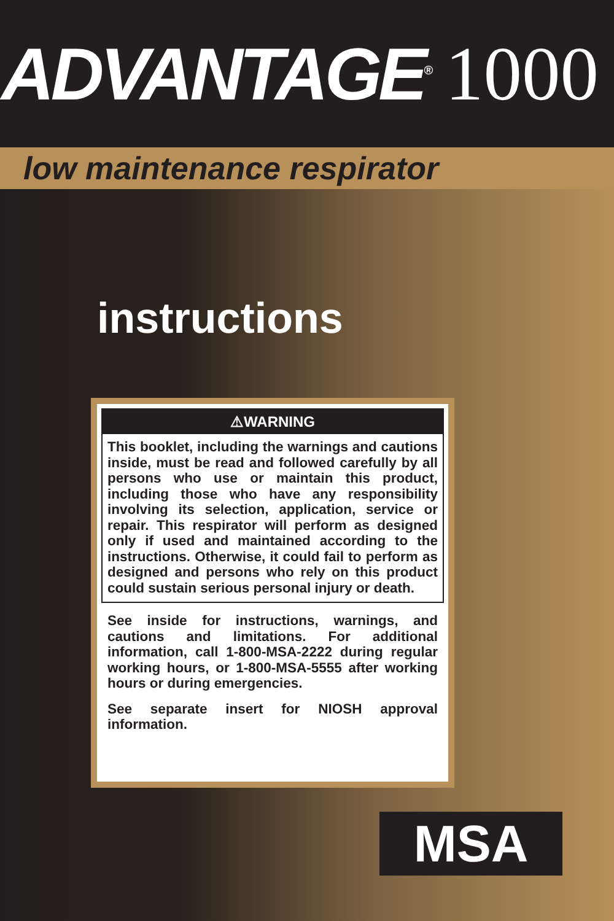ADVANTAGE<sup>®</sup> 1000
low maintenance respirator
instructions
⚠WARNING
This booklet, including the warnings and cautions inside, must be read and followed carefully by all persons who use or maintain this product, including those who have any responsibility involving its selection, application, service or repair. This respirator will perform as designed only if used and maintained according to the instructions. Otherwise, it could fail to perform as designed and persons who rely on this product could sustain serious personal injury or death.
See inside for instructions, warnings, and cautions and limitations. For additional information, call 1-800-MSA-2222 during regular working hours, or 1-800-MSA-5555 after working hours or during emergencies.
See separate insert for NIOSH approval information.
MSA